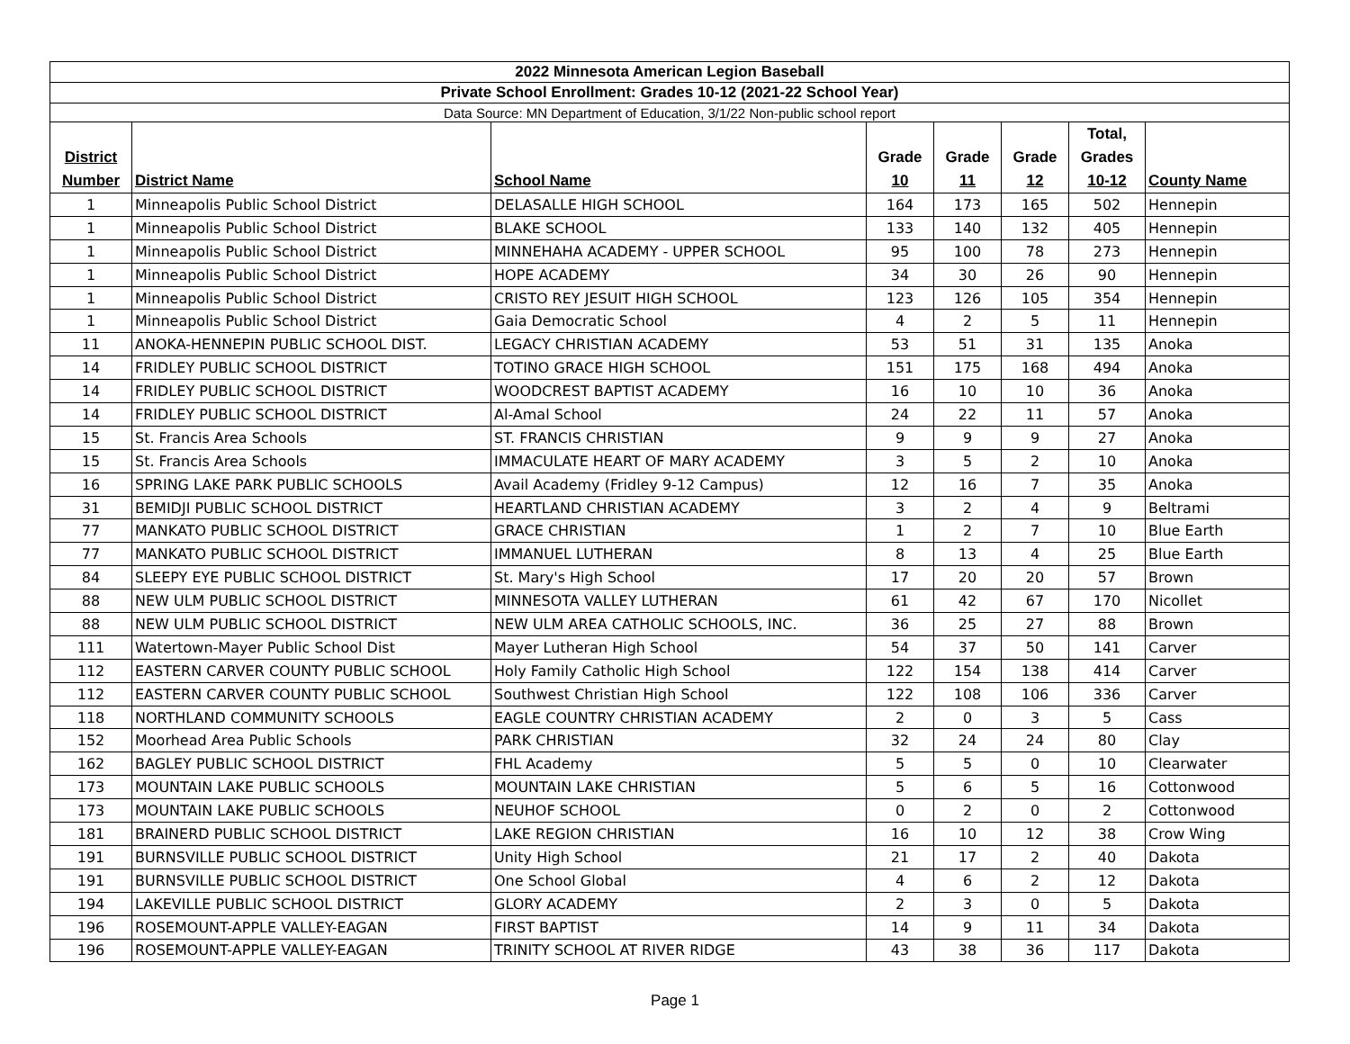| 2022 Minnesota American Legion Baseball | | | | | | | |
| Private School Enrollment: Grades 10-12 (2021-22 School Year) | | | | | | | |
| Data Source: MN Department of Education, 3/1/22 Non-public school report | | | | | | | |
| District Number | District Name | School Name | Grade 10 | Grade 11 | Grade 12 | Total, Grades 10-12 | County Name |
| 1 | Minneapolis Public School District | DELASALLE HIGH SCHOOL | 164 | 173 | 165 | 502 | Hennepin |
| 1 | Minneapolis Public School District | BLAKE SCHOOL | 133 | 140 | 132 | 405 | Hennepin |
| 1 | Minneapolis Public School District | MINNEHAHA ACADEMY - UPPER SCHOOL | 95 | 100 | 78 | 273 | Hennepin |
| 1 | Minneapolis Public School District | HOPE ACADEMY | 34 | 30 | 26 | 90 | Hennepin |
| 1 | Minneapolis Public School District | CRISTO REY JESUIT HIGH SCHOOL | 123 | 126 | 105 | 354 | Hennepin |
| 1 | Minneapolis Public School District | Gaia Democratic School | 4 | 2 | 5 | 11 | Hennepin |
| 11 | ANOKA-HENNEPIN PUBLIC SCHOOL DIST. | LEGACY CHRISTIAN ACADEMY | 53 | 51 | 31 | 135 | Anoka |
| 14 | FRIDLEY PUBLIC SCHOOL DISTRICT | TOTINO GRACE HIGH SCHOOL | 151 | 175 | 168 | 494 | Anoka |
| 14 | FRIDLEY PUBLIC SCHOOL DISTRICT | WOODCREST BAPTIST ACADEMY | 16 | 10 | 10 | 36 | Anoka |
| 14 | FRIDLEY PUBLIC SCHOOL DISTRICT | Al-Amal School | 24 | 22 | 11 | 57 | Anoka |
| 15 | St. Francis Area Schools | ST. FRANCIS CHRISTIAN | 9 | 9 | 9 | 27 | Anoka |
| 15 | St. Francis Area Schools | IMMACULATE HEART OF MARY ACADEMY | 3 | 5 | 2 | 10 | Anoka |
| 16 | SPRING LAKE PARK PUBLIC SCHOOLS | Avail Academy (Fridley 9-12 Campus) | 12 | 16 | 7 | 35 | Anoka |
| 31 | BEMIDJI PUBLIC SCHOOL DISTRICT | HEARTLAND CHRISTIAN ACADEMY | 3 | 2 | 4 | 9 | Beltrami |
| 77 | MANKATO PUBLIC SCHOOL DISTRICT | GRACE CHRISTIAN | 1 | 2 | 7 | 10 | Blue Earth |
| 77 | MANKATO PUBLIC SCHOOL DISTRICT | IMMANUEL LUTHERAN | 8 | 13 | 4 | 25 | Blue Earth |
| 84 | SLEEPY EYE PUBLIC SCHOOL DISTRICT | St. Mary's High School | 17 | 20 | 20 | 57 | Brown |
| 88 | NEW ULM PUBLIC SCHOOL DISTRICT | MINNESOTA VALLEY LUTHERAN | 61 | 42 | 67 | 170 | Nicollet |
| 88 | NEW ULM PUBLIC SCHOOL DISTRICT | NEW ULM AREA CATHOLIC SCHOOLS, INC. | 36 | 25 | 27 | 88 | Brown |
| 111 | Watertown-Mayer Public School Dist | Mayer Lutheran High School | 54 | 37 | 50 | 141 | Carver |
| 112 | EASTERN CARVER COUNTY PUBLIC SCHOOL | Holy Family Catholic High School | 122 | 154 | 138 | 414 | Carver |
| 112 | EASTERN CARVER COUNTY PUBLIC SCHOOL | Southwest Christian High School | 122 | 108 | 106 | 336 | Carver |
| 118 | NORTHLAND COMMUNITY SCHOOLS | EAGLE COUNTRY CHRISTIAN ACADEMY | 2 | 0 | 3 | 5 | Cass |
| 152 | Moorhead Area Public Schools | PARK CHRISTIAN | 32 | 24 | 24 | 80 | Clay |
| 162 | BAGLEY PUBLIC SCHOOL DISTRICT | FHL Academy | 5 | 5 | 0 | 10 | Clearwater |
| 173 | MOUNTAIN LAKE PUBLIC SCHOOLS | MOUNTAIN LAKE CHRISTIAN | 5 | 6 | 5 | 16 | Cottonwood |
| 173 | MOUNTAIN LAKE PUBLIC SCHOOLS | NEUHOF SCHOOL | 0 | 2 | 0 | 2 | Cottonwood |
| 181 | BRAINERD PUBLIC SCHOOL DISTRICT | LAKE REGION CHRISTIAN | 16 | 10 | 12 | 38 | Crow Wing |
| 191 | BURNSVILLE PUBLIC SCHOOL DISTRICT | Unity High School | 21 | 17 | 2 | 40 | Dakota |
| 191 | BURNSVILLE PUBLIC SCHOOL DISTRICT | One School Global | 4 | 6 | 2 | 12 | Dakota |
| 194 | LAKEVILLE PUBLIC SCHOOL DISTRICT | GLORY ACADEMY | 2 | 3 | 0 | 5 | Dakota |
| 196 | ROSEMOUNT-APPLE VALLEY-EAGAN | FIRST BAPTIST | 14 | 9 | 11 | 34 | Dakota |
| 196 | ROSEMOUNT-APPLE VALLEY-EAGAN | TRINITY SCHOOL AT RIVER RIDGE | 43 | 38 | 36 | 117 | Dakota |
Page 1